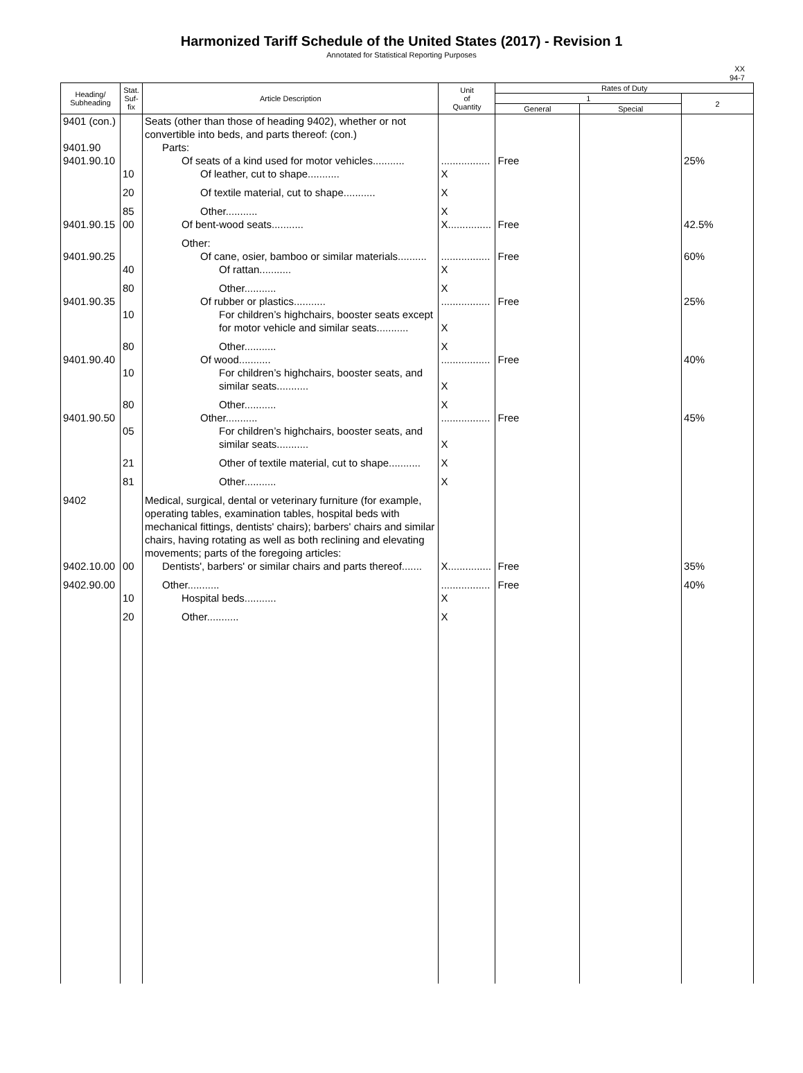Harmonized Tariff Schedule of the United States (2017) - Revision 1
Annotated for Statistical Reporting Purposes
XX
94-7
| Heading/ Subheading | Stat. Suf- fix | Article Description | Unit of Quantity | Rates of Duty | | |
| --- | --- | --- | --- | --- | --- | --- |
| | | | | 1 | | 2 |
| | | | | General | Special | |
| 9401 (con.) | | Seats (other than those of heading 9402), whether or not convertible into beds, and parts thereof: (con.) | | | | |
| 9401.90 | | Parts: | | | | |
| 9401.90.10 | | Of seats of a kind used for motor vehicles........... | ................. | Free | | 25% |
| | 10 | Of leather, cut to shape........... | X | | | |
| | 20 | Of textile material, cut to shape........... | X | | | |
| | 85 | Other........... | X | | | |
| 9401.90.15 | 00 | Of bent-wood seats........... | X............... | Free | | 42.5% |
| | | Other: | | | | |
| 9401.90.25 | | Of cane, osier, bamboo or similar materials.......... | ................. | Free | | 60% |
| | 40 | Of rattan........... | X | | | |
| | 80 | Other........... | X | | | |
| 9401.90.35 | | Of rubber or plastics........... | ................. | Free | | 25% |
| | 10 | For children’s highchairs, booster seats except for motor vehicle and similar seats........... | X | | | |
| | 80 | Other........... | X | | | |
| 9401.90.40 | | Of wood........... | ................. | Free | | 40% |
| | 10 | For children’s highchairs, booster seats, and similar seats........... | X | | | |
| | 80 | Other........... | X | | | |
| 9401.90.50 | | Other........... | ................. | Free | | 45% |
| | 05 | For children’s highchairs, booster seats, and similar seats........... | X | | | |
| | 21 | Other of textile material, cut to shape........... | X | | | |
| | 81 | Other........... | X | | | |
| 9402 | | Medical, surgical, dental or veterinary furniture (for example, operating tables, examination tables, hospital beds with mechanical fittings, dentists' chairs); barbers' chairs and similar chairs, having rotating as well as both reclining and elevating movements; parts of the foregoing articles: | | | | |
| 9402.10.00 | 00 | Dentists', barbers' or similar chairs and parts thereof....... | X............... | Free | | 35% |
| 9402.90.00 | | Other........... | ................. | Free | | 40% |
| | 10 | Hospital beds........... | X | | | |
| | 20 | Other........... | X | | | |